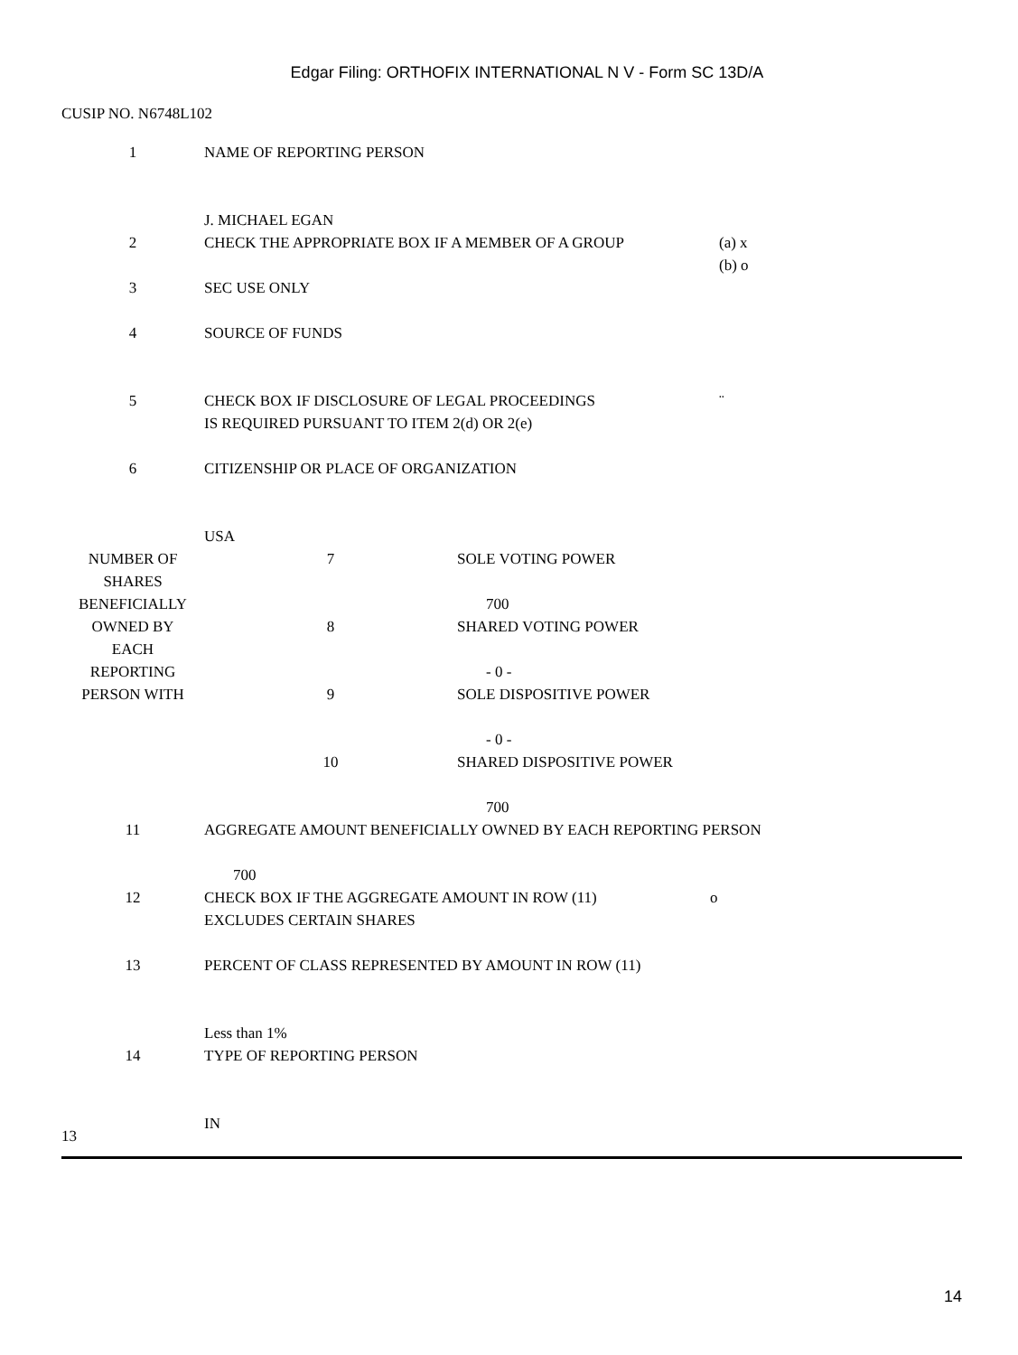Edgar Filing: ORTHOFIX INTERNATIONAL N V - Form SC 13D/A
CUSIP NO. N6748L102
| 1 | NAME OF REPORTING PERSON J. MICHAEL EGAN | |
| 2 | CHECK THE APPROPRIATE BOX IF A MEMBER OF A GROUP | (a) x (b) o |
| 3 | SEC USE ONLY | |
| 4 | SOURCE OF FUNDS | |
| 5 | CHECK BOX IF DISCLOSURE OF LEGAL PROCEEDINGS IS REQUIRED PURSUANT TO ITEM 2(d) OR 2(e) | ¨ |
| 6 | CITIZENSHIP OR PLACE OF ORGANIZATION USA | |
| NUMBER OF SHARES BENEFICIALLY OWNED BY EACH REPORTING PERSON WITH | 7 | SOLE VOTING POWER 700 |
| | 8 | SHARED VOTING POWER - 0 - |
| | 9 | SOLE DISPOSITIVE POWER - 0 - |
| | 10 | SHARED DISPOSITIVE POWER 700 |
| 11 | AGGREGATE AMOUNT BENEFICIALLY OWNED BY EACH REPORTING PERSON 700 | |
| 12 | CHECK BOX IF THE AGGREGATE AMOUNT IN ROW (11) EXCLUDES CERTAIN SHARES | o |
| 13 | PERCENT OF CLASS REPRESENTED BY AMOUNT IN ROW (11) Less than 1% | |
| 14 | TYPE OF REPORTING PERSON IN | |
13
14